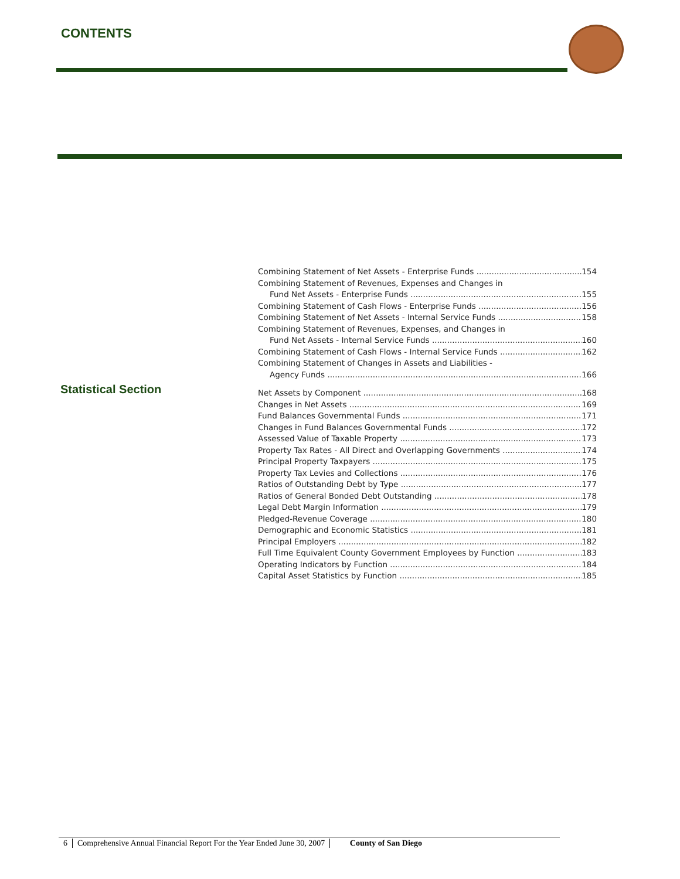CONTENTS
Statistical Section
Combining Statement of Net Assets - Enterprise Funds 154
Combining Statement of Revenues, Expenses and Changes in
Fund Net Assets - Enterprise Funds 155
Combining Statement of Cash Flows - Enterprise Funds 156
Combining Statement of Net Assets - Internal Service Funds 158
Combining Statement of Revenues, Expenses, and Changes in
Fund Net Assets - Internal Service Funds 160
Combining Statement of Cash Flows - Internal Service Funds 162
Combining Statement of Changes in Assets and Liabilities -
Agency Funds 166
Net Assets by Component 168
Changes in Net Assets 169
Fund Balances Governmental Funds 171
Changes in Fund Balances Governmental Funds 172
Assessed Value of Taxable Property 173
Property Tax Rates - All Direct and Overlapping Governments 174
Principal Property Taxpayers 175
Property Tax Levies and Collections 176
Ratios of Outstanding Debt by Type 177
Ratios of General Bonded Debt Outstanding 178
Legal Debt Margin Information 179
Pledged-Revenue Coverage 180
Demographic and Economic Statistics 181
Principal Employers 182
Full Time Equivalent County Government Employees by Function 183
Operating Indicators by Function 184
Capital Asset Statistics by Function 185
6 Comprehensive Annual Financial Report For the Year Ended June 30, 2007 County of San Diego